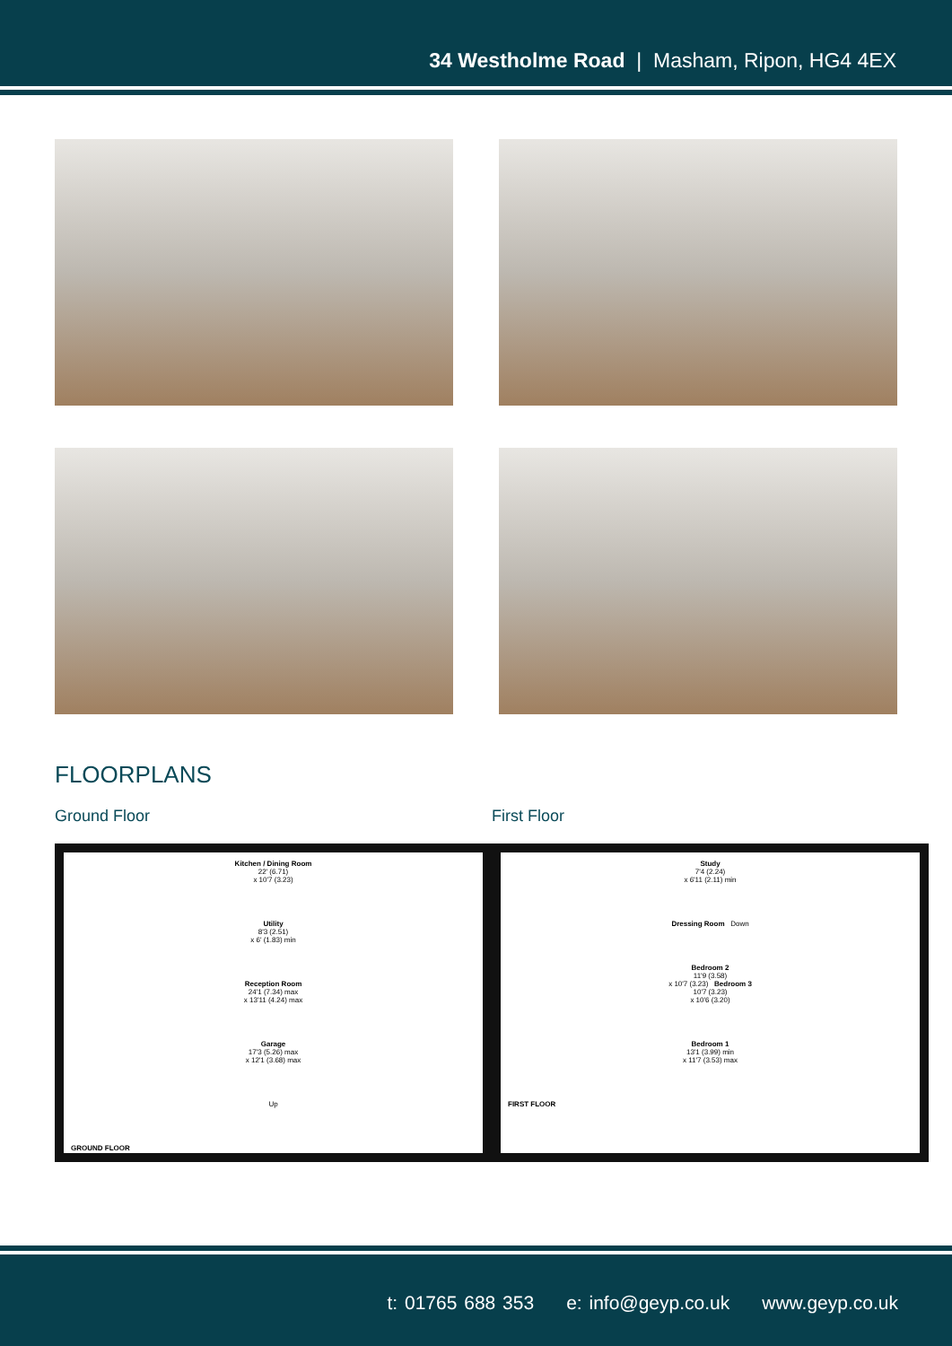34 Westholme Road | Masham, Ripon, HG4 4EX
FLOORPLANS
Ground Floor
Kitchen / Dining Room
22' (6.71)
x 10'7 (3.23)
Utility
8'3 (2.51)
x 6' (1.83) min
Reception Room
24'1 (7.34) max
x 13'11 (4.24) max
Garage
17'3 (5.26) max
x 12'1 (3.68) max
Up
GROUND FLOOR
First Floor
Study
7'4 (2.24)
x 6'11 (2.11) min
Dressing Room Down
Bedroom 2
11'9 (3.58)
x 10'7 (3.23) Bedroom 3
10'7 (3.23)
x 10'6 (3.20)
Bedroom 1
13'1 (3.99) min
x 11'7 (3.53) max
FIRST FLOOR
t: 01765 688 353 e: info@geyp.co.uk www.geyp.co.uk